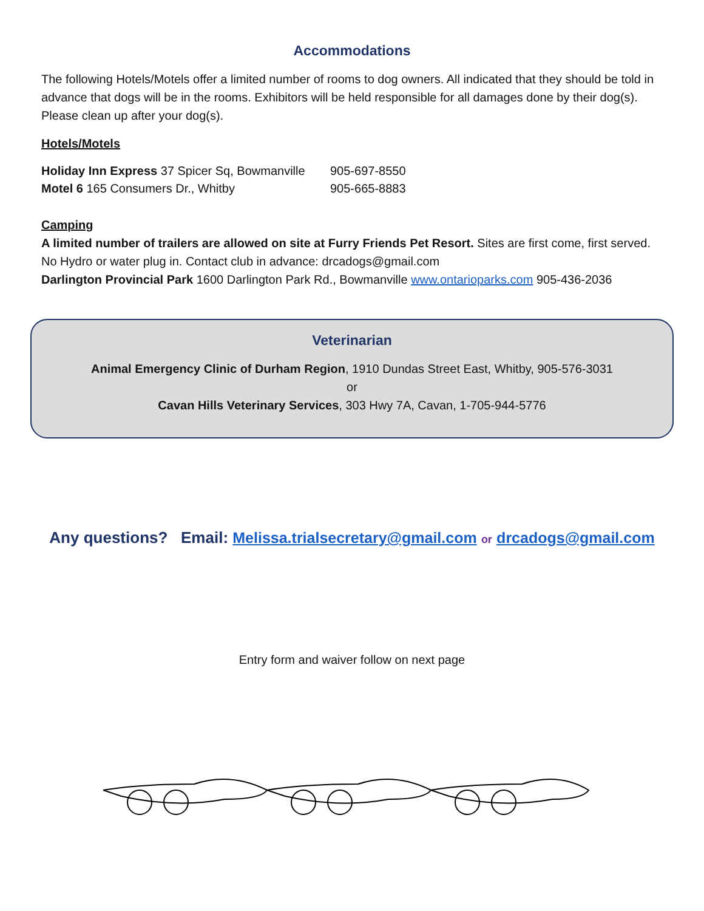Accommodations
The following Hotels/Motels offer a limited number of rooms to dog owners. All indicated that they should be told in advance that dogs will be in the rooms. Exhibitors will be held responsible for all damages done by their dog(s). Please clean up after your dog(s).
Hotels/Motels
Holiday Inn Express 37 Spicer Sq, Bowmanville 905-697-8550
Motel 6 165 Consumers Dr., Whitby 905-665-8883
Camping
A limited number of trailers are allowed on site at Furry Friends Pet Resort. Sites are first come, first served. No Hydro or water plug in. Contact club in advance: drcadogs@gmail.com
Darlington Provincial Park 1600 Darlington Park Rd., Bowmanville www.ontarioparks.com 905-436-2036
Veterinarian
Animal Emergency Clinic of Durham Region, 1910 Dundas Street East, Whitby, 905-576-3031
or
Cavan Hills Veterinary Services, 303 Hwy 7A, Cavan, 1-705-944-5776
Any questions? Email: Melissa.trialsecretary@gmail.com or drcadogs@gmail.com
Entry form and waiver follow on next page